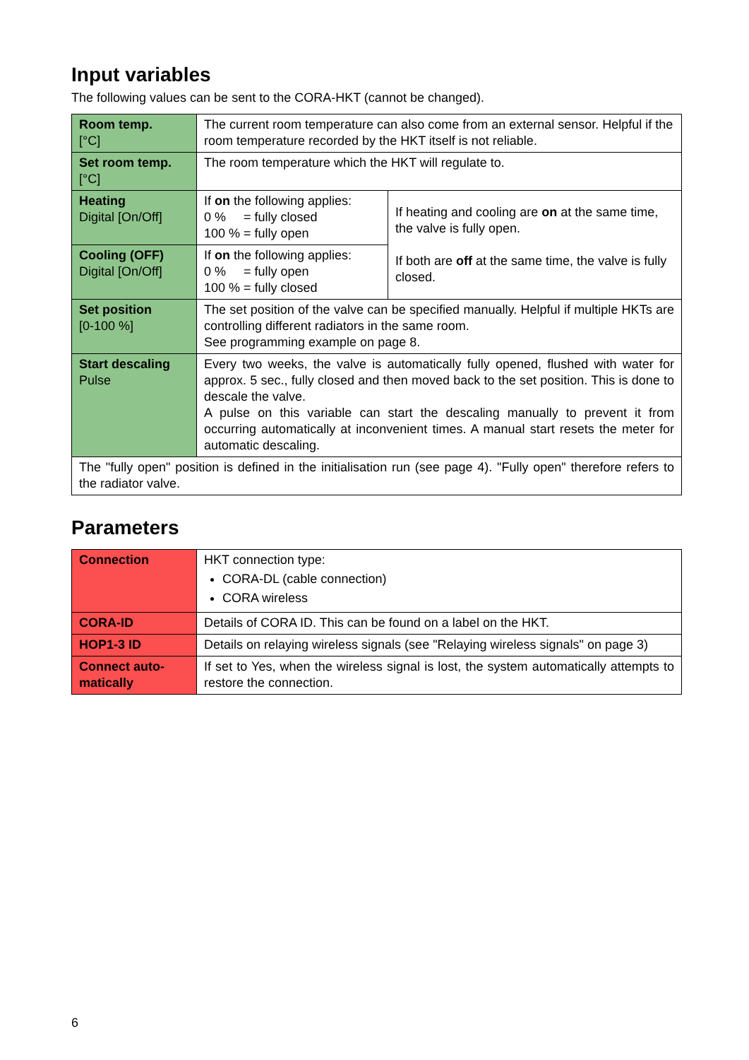Input variables
The following values can be sent to the CORA-HKT (cannot be changed).
| Room temp. [°C] | The current room temperature can also come from an external sensor. Help­ful if the room temperature recorded by the HKT itself is not reliable. | |
| Set room temp. [°C] | The room temperature which the HKT will regulate to. | |
| Heating Digital [On/Off] | If on the following applies: 0 % = fully closed 100 % = fully open | If heating and cooling are on at the same time, the valve is fully open. If both are off at the same time, the valve is fully closed. |
| Cooling (OFF) Digital [On/Off] | If on the following applies: 0 % = fully open 100 % = fully closed | |
| Set position [0-100 %] | The set position of the valve can be specified manually. Helpful if multiple HKTs are controlling different radiators in the same room. See programming example on page 8. | |
| Start descaling Pulse | Every two weeks, the valve is automatically fully opened, flushed with water for approx. 5 sec., fully closed and then moved back to the set position. This is done to descale the valve. A pulse on this variable can start the descaling manually to prevent it from occurring automatically at inconvenient times. A manual start resets the meter for automatic descaling. | |
| The "fully open" position is defined in the initialisation run (see page 4). "Fully open" therefore refers to the radiator valve. | | |
Parameters
| Connection | HKT connection type: CORA-DL (cable connection) CORA wireless |
| CORA-ID | Details of CORA ID. This can be found on a label on the HKT. |
| HOP1-3 ID | Details on relaying wireless signals (see "Relaying wireless signals" on page 3) |
| Connect auto­matically | If set to Yes, when the wireless signal is lost, the system automatically attempts to restore the connection. |
6